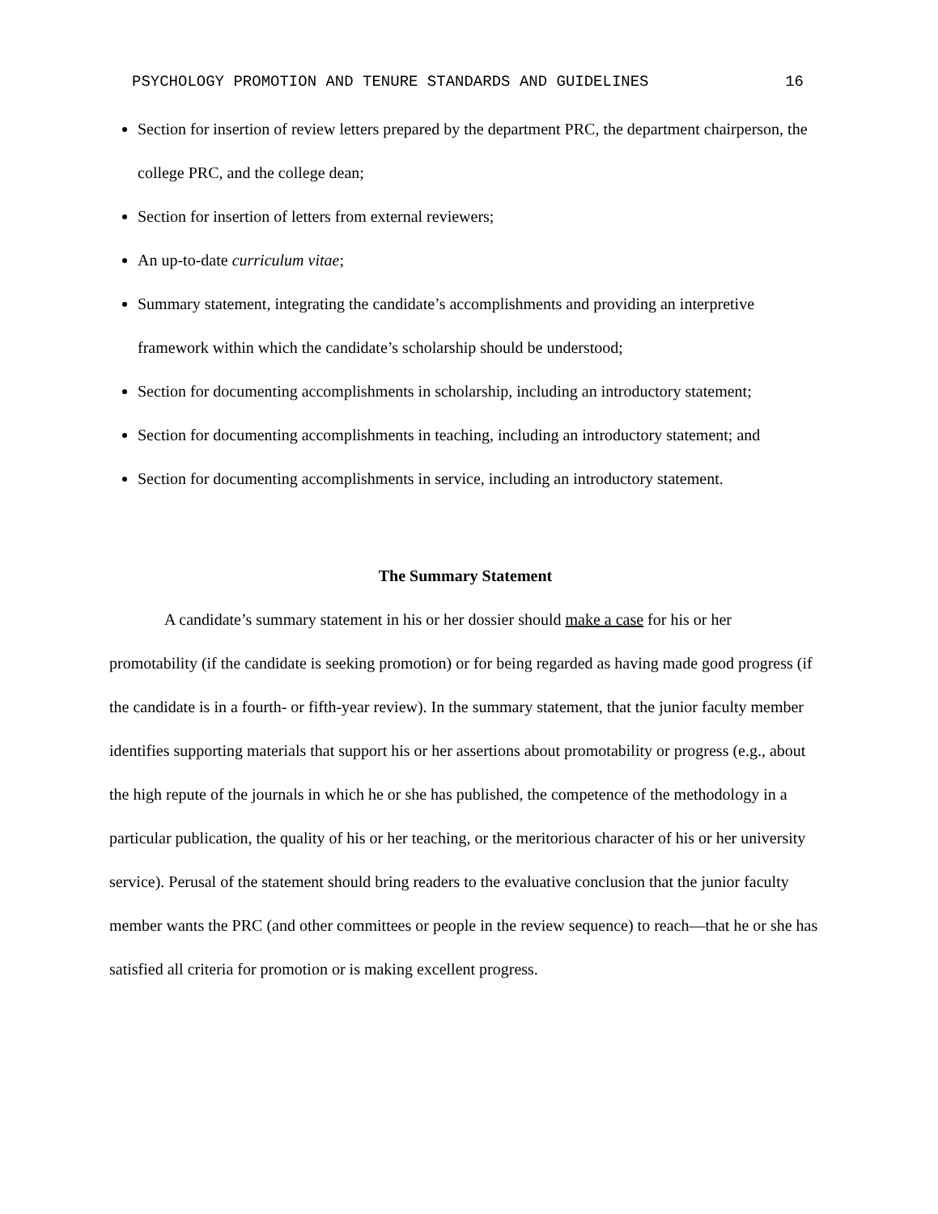PSYCHOLOGY PROMOTION AND TENURE STANDARDS AND GUIDELINES 16
Section for insertion of review letters prepared by the department PRC, the department chairperson, the college PRC, and the college dean;
Section for insertion of letters from external reviewers;
An up-to-date curriculum vitae;
Summary statement, integrating the candidate’s accomplishments and providing an interpretive framework within which the candidate’s scholarship should be understood;
Section for documenting accomplishments in scholarship, including an introductory statement;
Section for documenting accomplishments in teaching, including an introductory statement; and
Section for documenting accomplishments in service, including an introductory statement.
The Summary Statement
A candidate’s summary statement in his or her dossier should make a case for his or her promotability (if the candidate is seeking promotion) or for being regarded as having made good progress (if the candidate is in a fourth- or fifth-year review). In the summary statement, that the junior faculty member identifies supporting materials that support his or her assertions about promotability or progress (e.g., about the high repute of the journals in which he or she has published, the competence of the methodology in a particular publication, the quality of his or her teaching, or the meritorious character of his or her university service). Perusal of the statement should bring readers to the evaluative conclusion that the junior faculty member wants the PRC (and other committees or people in the review sequence) to reach—that he or she has satisfied all criteria for promotion or is making excellent progress.